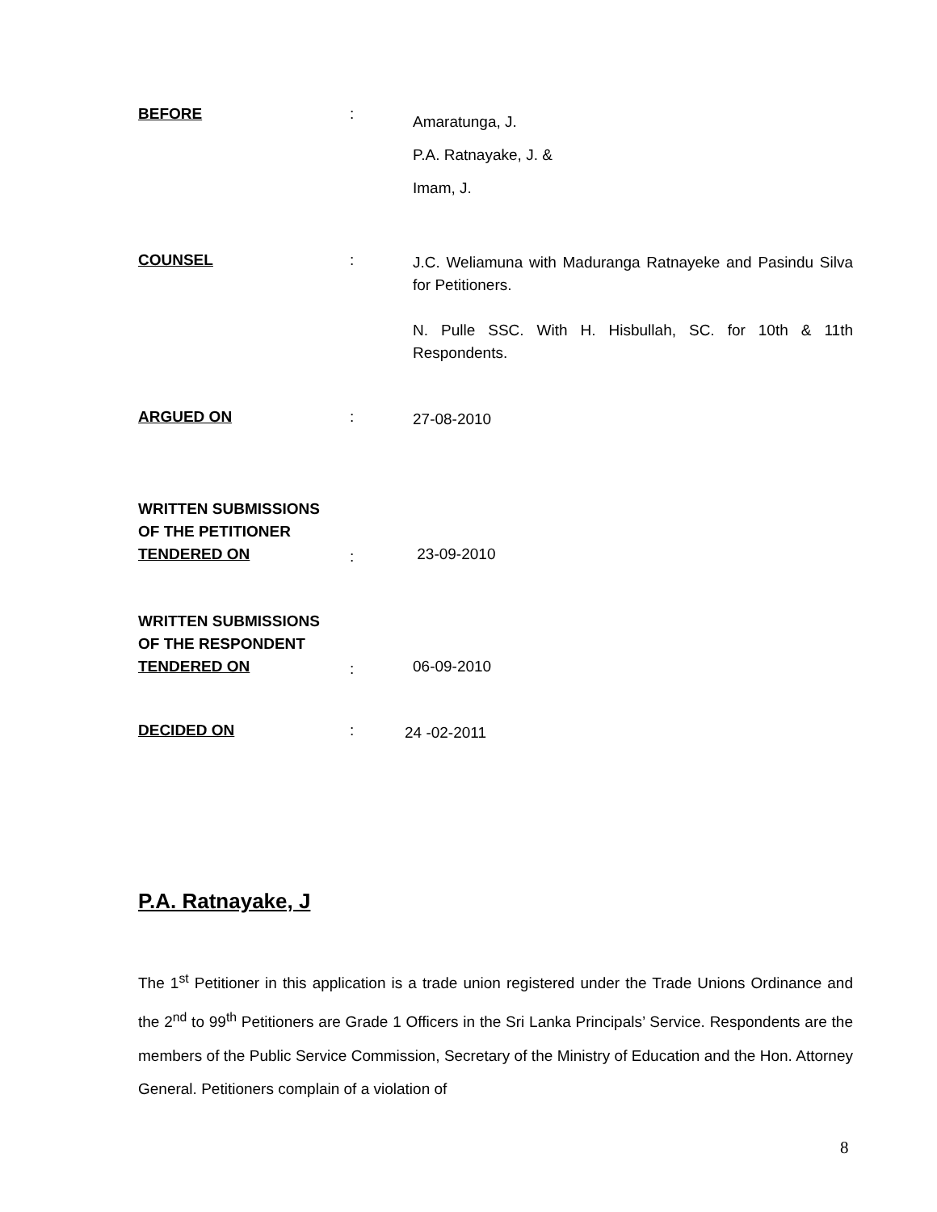BEFORE :
Amaratunga, J.
P.A. Ratnayake, J. &
Imam, J.
COUNSEL :
J.C. Weliamuna with Maduranga Ratnayeke and Pasindu Silva for Petitioners.
N. Pulle SSC. With H. Hisbullah, SC. for 10th & 11th Respondents.
ARGUED ON :
27-08-2010
WRITTEN SUBMISSIONS
OF THE PETITIONER
TENDERED ON
:
23-09-2010
WRITTEN SUBMISSIONS
OF THE RESPONDENT
TENDERED ON
:
06-09-2010
DECIDED ON :
24 -02-2011
P.A. Ratnayake, J
The 1<sup>st</sup> Petitioner in this application is a trade union registered under the Trade Unions Ordinance and the 2<sup>nd</sup> to 99<sup>th</sup> Petitioners are Grade 1 Officers in the Sri Lanka Principals’ Service. Respondents are the members of the Public Service Commission, Secretary of the Ministry of Education and the Hon. Attorney General. Petitioners complain of a violation of
8